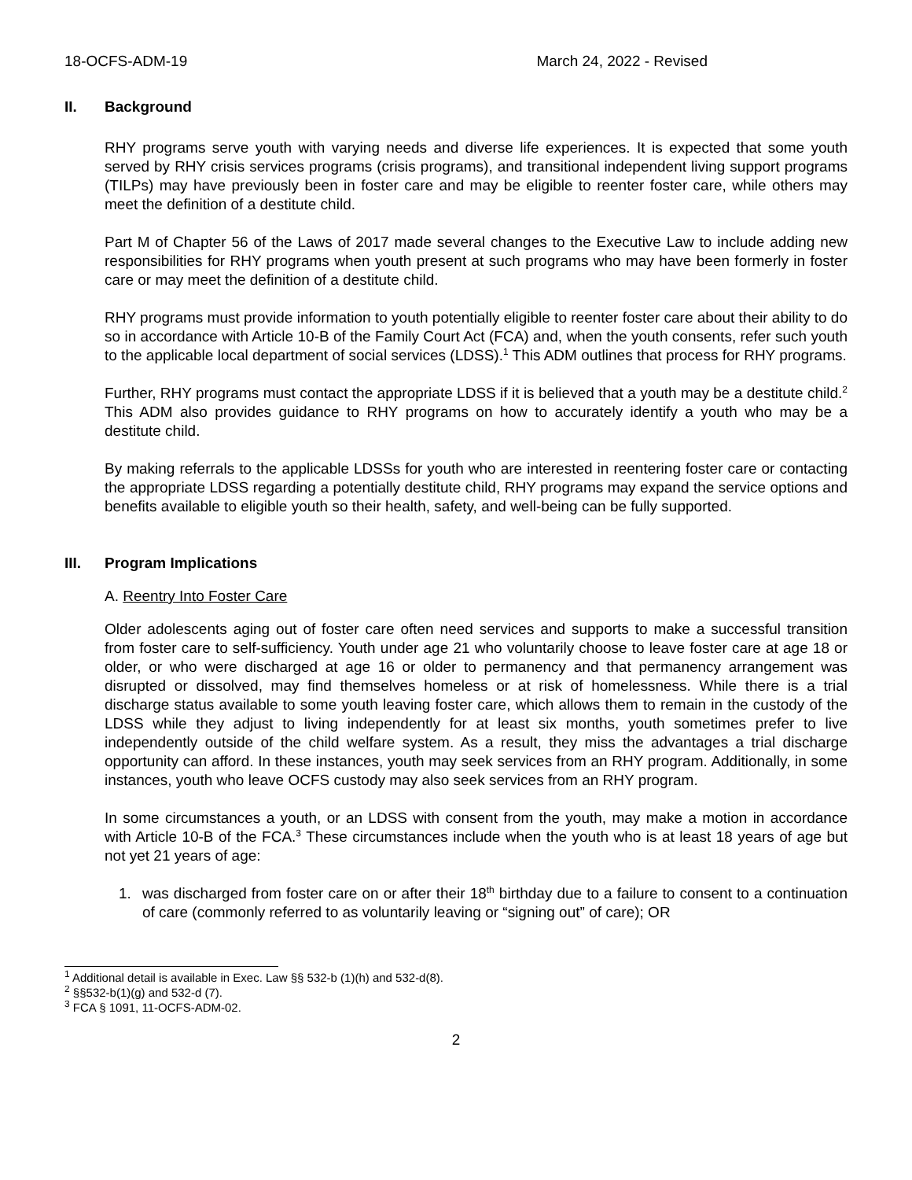18-OCFS-ADM-19 March 24, 2022 - Revised
II. Background
RHY programs serve youth with varying needs and diverse life experiences. It is expected that some youth served by RHY crisis services programs (crisis programs), and transitional independent living support programs (TILPs) may have previously been in foster care and may be eligible to reenter foster care, while others may meet the definition of a destitute child.
Part M of Chapter 56 of the Laws of 2017 made several changes to the Executive Law to include adding new responsibilities for RHY programs when youth present at such programs who may have been formerly in foster care or may meet the definition of a destitute child.
RHY programs must provide information to youth potentially eligible to reenter foster care about their ability to do so in accordance with Article 10-B of the Family Court Act (FCA) and, when the youth consents, refer such youth to the applicable local department of social services (LDSS).<sup>1</sup> This ADM outlines that process for RHY programs.
Further, RHY programs must contact the appropriate LDSS if it is believed that a youth may be a destitute child.<sup>2</sup> This ADM also provides guidance to RHY programs on how to accurately identify a youth who may be a destitute child.
By making referrals to the applicable LDSSs for youth who are interested in reentering foster care or contacting the appropriate LDSS regarding a potentially destitute child, RHY programs may expand the service options and benefits available to eligible youth so their health, safety, and well-being can be fully supported.
III. Program Implications
A. Reentry Into Foster Care
Older adolescents aging out of foster care often need services and supports to make a successful transition from foster care to self-sufficiency. Youth under age 21 who voluntarily choose to leave foster care at age 18 or older, or who were discharged at age 16 or older to permanency and that permanency arrangement was disrupted or dissolved, may find themselves homeless or at risk of homelessness. While there is a trial discharge status available to some youth leaving foster care, which allows them to remain in the custody of the LDSS while they adjust to living independently for at least six months, youth sometimes prefer to live independently outside of the child welfare system. As a result, they miss the advantages a trial discharge opportunity can afford. In these instances, youth may seek services from an RHY program. Additionally, in some instances, youth who leave OCFS custody may also seek services from an RHY program.
In some circumstances a youth, or an LDSS with consent from the youth, may make a motion in accordance with Article 10-B of the FCA.<sup>3</sup> These circumstances include when the youth who is at least 18 years of age but not yet 21 years of age:
1. was discharged from foster care on or after their 18<sup>th</sup> birthday due to a failure to consent to a continuation of care (commonly referred to as voluntarily leaving or “signing out” of care); OR
<sup>1</sup> Additional detail is available in Exec. Law §§ 532-b (1)(h) and 532-d(8).
<sup>2</sup> §§532-b(1)(g) and 532-d (7).
<sup>3</sup> FCA § 1091, 11-OCFS-ADM-02.
2